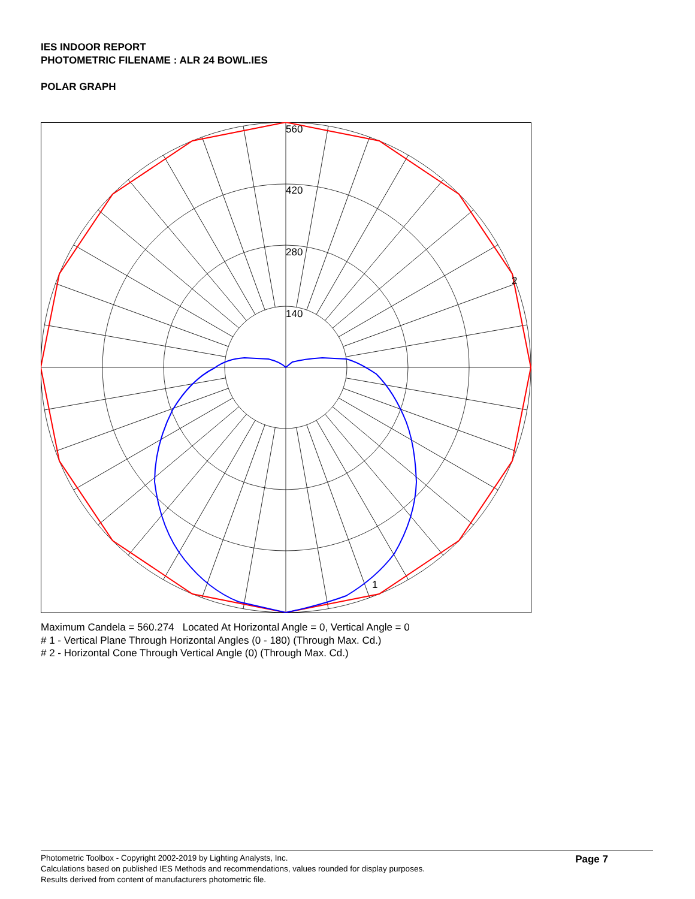IES INDOOR REPORT
PHOTOMETRIC FILENAME : ALR 24 BOWL.IES
POLAR GRAPH
560
420
280
140
2
1
Maximum Candela = 560.274 Located At Horizontal Angle = 0, Vertical Angle = 0
# 1 - Vertical Plane Through Horizontal Angles (0 - 180) (Through Max. Cd.)
# 2 - Horizontal Cone Through Vertical Angle (0) (Through Max. Cd.)
Photometric Toolbox - Copyright 2002-2019 by Lighting Analysts, Inc.
Calculations based on published IES Methods and recommendations, values rounded for display purposes.
Results derived from content of manufacturers photometric file.
Page 7